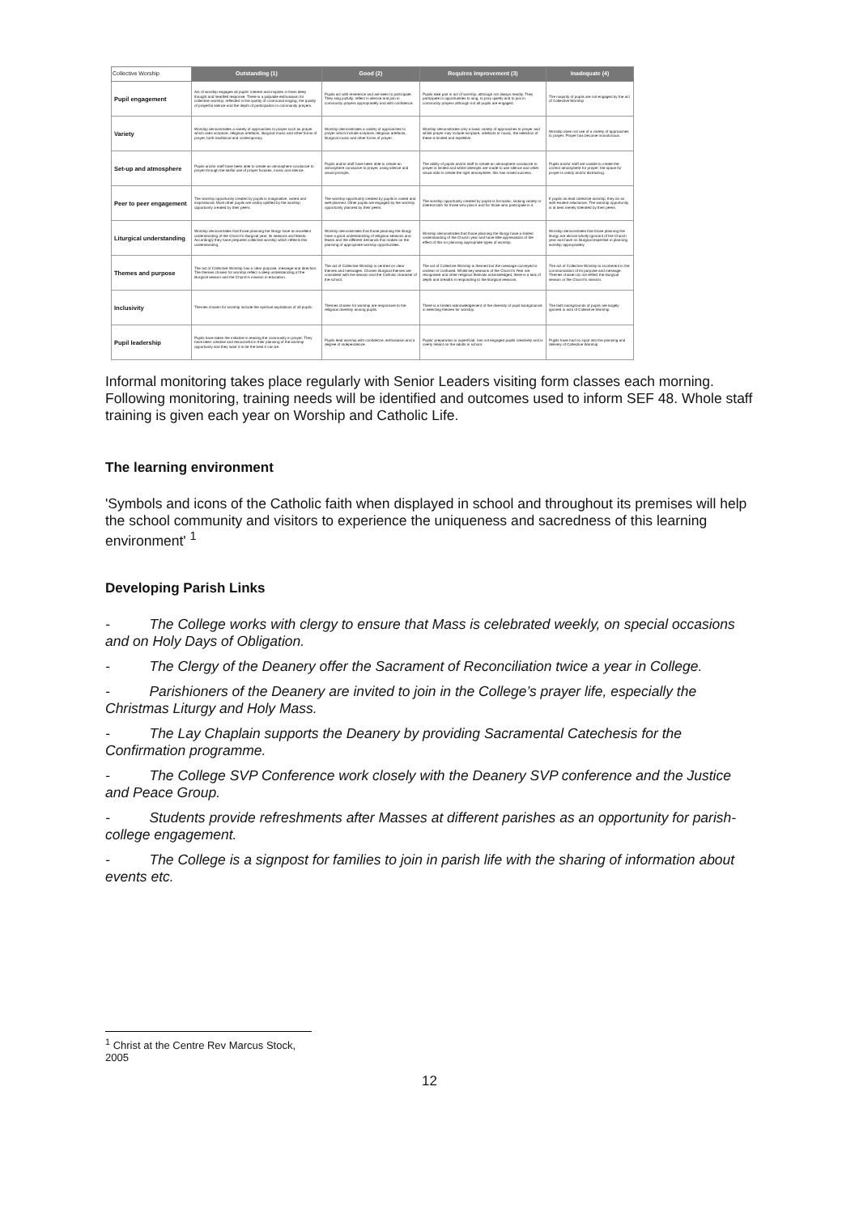| Collective Worship | Outstanding (1) | Good (2) | Requires Improvement (3) | Inadequate (4) |
| --- | --- | --- | --- | --- |
| Pupil engagement | Act of worship engages all pupils' interest and inspires in them deep thought and heartfelt response. There is a palpable enthusiasm for collective worship, reflected in the quality of communal singing, the quality of prayerful silence and the depth of participation in community prayers. | Pupils act with reverence and are keen to participate. They sing joyfully, reflect in silence and join in community prayers appropriately and with confidence. | Pupils take part in act of worship, although not always readily. They participate in opportunities to sing, to pray quietly and to join in community prayers although not all pupils are engaged. | The majority of pupils are not engaged by the act of Collective Worship |
| Variety | Worship demonstrates a variety of approaches to prayer such as prayer which uses scripture, religious artefacts, liturgical music and other forms of prayer, both traditional and contemporary. | Worship demonstrates a variety of approaches to prayer which include scripture, religious artefacts, liturgical music and other forms of prayer. | Worship demonstrates only a basic variety of approaches to prayer and whilst prayer may include scripture, artefacts or music, the selection of these is limited and repetitive. | Worship does not use of a variety of approaches to prayer. Prayer has become monotonous. |
| Set-up and atmosphere | Pupils and/or staff have been able to create an atmosphere conducive to prayer through the skilful use of prayer focuses, music and silence. | Pupils and/or staff have been able to create an atmosphere conducive to prayer, using silence and visual prompts. | The ability of pupils and/or staff to create an atmosphere conducive to prayer is limited and whilst attempts are made to use silence and other visual aids to create the right atmosphere, this has mixed success. | Pupils and/or staff are unable to create the correct atmosphere for prayer; the space for prayer is untidy and/or distracting. |
| Peer to peer engagement | The worship opportunity created by pupils is imaginative, varied and inspirational. Most other pupils are visibly uplifted by the worship opportunity created by their peers. | The worship opportunity created by pupils is varied and well-planned. Other pupils are engaged by the worship opportunity planned by their peers. | The worship opportunity created by pupils is formulaic, lacking variety or interest both for those who plan it and for those who participate in it. | If pupils do lead collective worship, they do so with evident reluctance. The worship opportunity is at best merely tolerated by their peers. |
| Liturgical understanding | Worship demonstrates that those planning the liturgy have an excellent understanding of the Church's liturgical year, its seasons and feasts. Accordingly they have prepared collective worship which reflects this understanding. | Worship demonstrates that those planning the liturgy have a good understanding of religious seasons and feasts and the different demands this makes on the planning of appropriate worship opportunities. | Worship demonstrates that those planning the liturgy have a limited understanding of the Church year and have little appreciation of the effect of this on planning appropriate types of worship. | Worship demonstrates that those planning the liturgy are almost wholly ignorant of the Church year and have no liturgical expertise in planning worship appropriately |
| Themes and purpose | The act of Collective Worship has a clear purpose, message and direction. The themes chosen for worship reflect a deep understanding of the liturgical season and the Church's mission in education. | The act of Collective Worship is centred on clear themes and messages. Chosen liturgical themes are consistent with the season and the Catholic character of the school. | The act of Collective Worship is themed but the message conveyed is unclear or confused. Whilst key seasons of the Church's Year are recognised and other religious festivals acknowledged, there is a lack of depth and breadth in responding to the liturgical seasons. | The act of Collective Worship is incoherent in the communication of its purpose and message. Themes chosen do not reflect the liturgical season or the Church's mission. |
| Inclusivity | Themes chosen for worship include the spiritual aspirations of all pupils. | Themes chosen for worship are responsive to the religious diversity among pupils. | There is a limited acknowledgement of the diversity of pupil backgrounds in selecting themes for worship. | The faith backgrounds of pupils are largely ignored in acts of Collective Worship. |
| Pupil leadership | Pupils have taken the initiative in leading the community in prayer. They have been creative and resourceful in their planning of the worship opportunity and they want it to be the best it can be. | Pupils lead worship with confidence, enthusiasm and a degree of independence. | Pupils' preparation is superficial, has not engaged pupils creatively and is overly reliant on the adults in school. | Pupils have had no input into the planning and delivery of Collective Worship. |
Informal monitoring takes place regularly with Senior Leaders visiting form classes each morning. Following monitoring, training needs will be identified and outcomes used to inform SEF 48. Whole staff training is given each year on Worship and Catholic Life.
The learning environment
'Symbols and icons of the Catholic faith when displayed in school and throughout its premises will help the school community and visitors to experience the uniqueness and sacredness of this learning environment' <sup>1</sup>
Developing Parish Links
- The College works with clergy to ensure that Mass is celebrated weekly, on special occasions and on Holy Days of Obligation.
- The Clergy of the Deanery offer the Sacrament of Reconciliation twice a year in College.
- Parishioners of the Deanery are invited to join in the College’s prayer life, especially the Christmas Liturgy and Holy Mass.
- The Lay Chaplain supports the Deanery by providing Sacramental Catechesis for the Confirmation programme.
- The College SVP Conference work closely with the Deanery SVP conference and the Justice and Peace Group.
- Students provide refreshments after Masses at different parishes as an opportunity for parish- college engagement.
- The College is a signpost for families to join in parish life with the sharing of information about events etc.
<sup>1</sup> Christ at the Centre Rev Marcus Stock, 2005
12